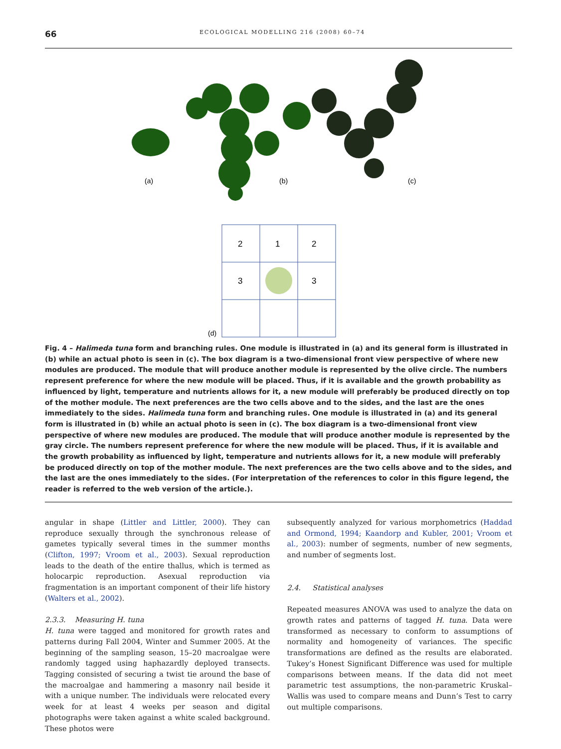66
ECOLOGICAL MODELLING 216 (2008) 60–74
(a)
(b)
(c)
2
1
2
3
3
(d)
Fig. 4 – Halimeda tuna form and branching rules. One module is illustrated in (a) and its general form is illustrated in (b) while an actual photo is seen in (c). The box diagram is a two-dimensional front view perspective of where new modules are produced. The module that will produce another module is represented by the olive circle. The numbers represent preference for where the new module will be placed. Thus, if it is available and the growth probability as influenced by light, temperature and nutrients allows for it, a new module will preferably be produced directly on top of the mother module. The next preferences are the two cells above and to the sides, and the last are the ones immediately to the sides. Halimeda tuna form and branching rules. One module is illustrated in (a) and its general form is illustrated in (b) while an actual photo is seen in (c). The box diagram is a two-dimensional front view perspective of where new modules are produced. The module that will produce another module is represented by the gray circle. The numbers represent preference for where the new module will be placed. Thus, if it is available and the growth probability as influenced by light, temperature and nutrients allows for it, a new module will preferably be produced directly on top of the mother module. The next preferences are the two cells above and to the sides, and the last are the ones immediately to the sides. (For interpretation of the references to color in this figure legend, the reader is referred to the web version of the article.).
angular in shape (Littler and Littler, 2000). They can reproduce sexually through the synchronous release of gametes typically several times in the summer months (Clifton, 1997; Vroom et al., 2003). Sexual reproduction leads to the death of the entire thallus, which is termed as holocarpic reproduction. Asexual reproduction via fragmentation is an important component of their life history (Walters et al., 2002).
2.3.3. Measuring H. tuna
H. tuna were tagged and monitored for growth rates and patterns during Fall 2004, Winter and Summer 2005. At the beginning of the sampling season, 15–20 macroalgae were randomly tagged using haphazardly deployed transects. Tagging consisted of securing a twist tie around the base of the macroalgae and hammering a masonry nail beside it with a unique number. The individuals were relocated every week for at least 4 weeks per season and digital photographs were taken against a white scaled background. These photos were
subsequently analyzed for various morphometrics (Haddad and Ormond, 1994; Kaandorp and Kubler, 2001; Vroom et al., 2003): number of segments, number of new segments, and number of segments lost.
2.4. Statistical analyses
Repeated measures ANOVA was used to analyze the data on growth rates and patterns of tagged H. tuna. Data were transformed as necessary to conform to assumptions of normality and homogeneity of variances. The specific transformations are defined as the results are elaborated. Tukey’s Honest Significant Difference was used for multiple comparisons between means. If the data did not meet parametric test assumptions, the non-parametric Kruskal–Wallis was used to compare means and Dunn’s Test to carry out multiple comparisons.